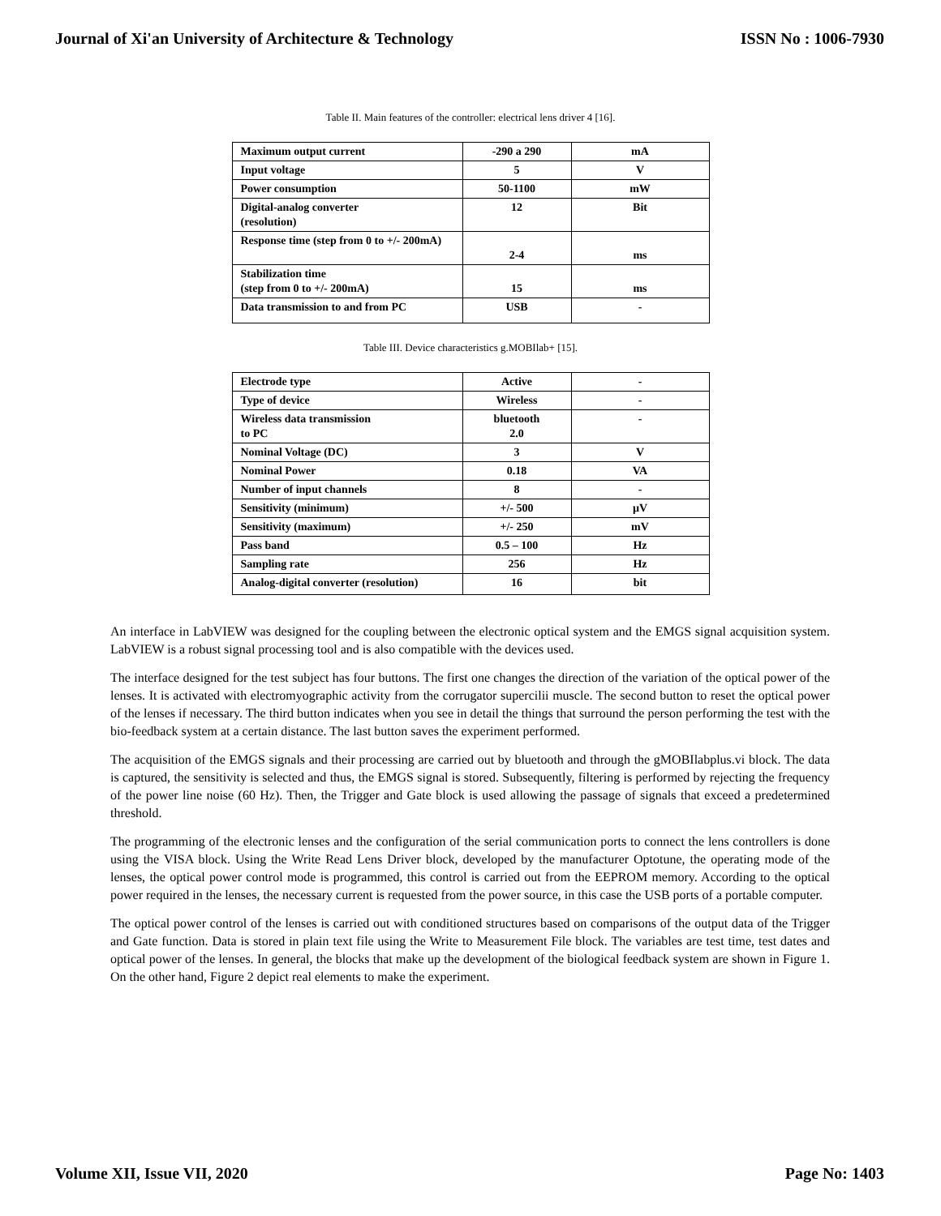Journal of Xi'an University of Architecture & Technology ISSN No : 1006-7930
Table II. Main features of the controller: electrical lens driver 4 [16].
| Maximum output current | -290 a 290 | mA |
| Input voltage | 5 | V |
| Power consumption | 50-1100 | mW |
| Digital-analog converter (resolution) | 12 | Bit |
| Response time (step from 0 to +/- 200mA) | 2-4 | ms |
| Stabilization time (step from 0 to +/- 200mA) | 15 | ms |
| Data transmission to and from PC | USB | - |
Table III. Device characteristics g.MOBIlab+ [15].
| Electrode type | Active | - |
| Type of device | Wireless | - |
| Wireless data transmission to PC | bluetooth 2.0 | - |
| Nominal Voltage (DC) | 3 | V |
| Nominal Power | 0.18 | VA |
| Number of input channels | 8 | - |
| Sensitivity (minimum) | +/- 500 | µV |
| Sensitivity (maximum) | +/- 250 | mV |
| Pass band | 0.5 – 100 | Hz |
| Sampling rate | 256 | Hz |
| Analog-digital converter (resolution) | 16 | bit |
An interface in LabVIEW was designed for the coupling between the electronic optical system and the EMGS signal acquisition system. LabVIEW is a robust signal processing tool and is also compatible with the devices used.
The interface designed for the test subject has four buttons. The first one changes the direction of the variation of the optical power of the lenses. It is activated with electromyographic activity from the corrugator supercilii muscle. The second button to reset the optical power of the lenses if necessary. The third button indicates when you see in detail the things that surround the person performing the test with the bio-feedback system at a certain distance. The last button saves the experiment performed.
The acquisition of the EMGS signals and their processing are carried out by bluetooth and through the gMOBIlabplus.vi block. The data is captured, the sensitivity is selected and thus, the EMGS signal is stored. Subsequently, filtering is performed by rejecting the frequency of the power line noise (60 Hz). Then, the Trigger and Gate block is used allowing the passage of signals that exceed a predetermined threshold.
The programming of the electronic lenses and the configuration of the serial communication ports to connect the lens controllers is done using the VISA block. Using the Write Read Lens Driver block, developed by the manufacturer Optotune, the operating mode of the lenses, the optical power control mode is programmed, this control is carried out from the EEPROM memory. According to the optical power required in the lenses, the necessary current is requested from the power source, in this case the USB ports of a portable computer.
The optical power control of the lenses is carried out with conditioned structures based on comparisons of the output data of the Trigger and Gate function. Data is stored in plain text file using the Write to Measurement File block. The variables are test time, test dates and optical power of the lenses. In general, the blocks that make up the development of the biological feedback system are shown in Figure 1. On the other hand, Figure 2 depict real elements to make the experiment.
Volume XII, Issue VII, 2020 Page No: 1403